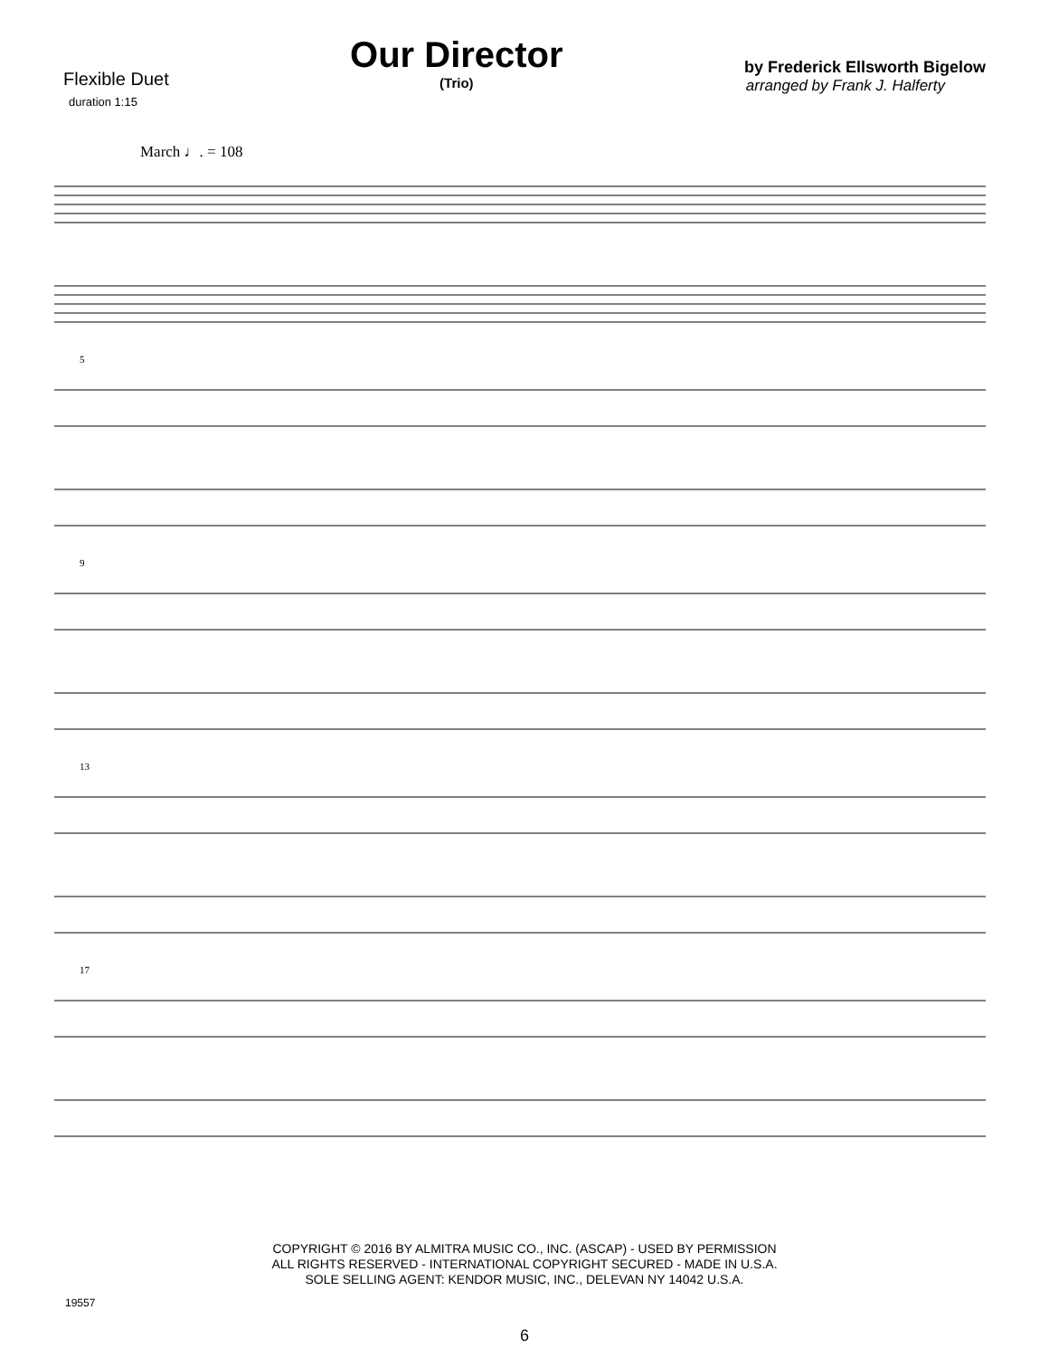Flexible Duet
duration 1:15
Our Director
(Trio)
by Frederick Ellsworth Bigelow
arranged by Frank J. Halferty
March ♩. = 108
5
9
13
17
COPYRIGHT © 2016 BY ALMITRA MUSIC CO., INC. (ASCAP) - USED BY PERMISSION
ALL RIGHTS RESERVED - INTERNATIONAL COPYRIGHT SECURED - MADE IN U.S.A.
SOLE SELLING AGENT: KENDOR MUSIC, INC., DELEVAN NY 14042 U.S.A.
19557
6